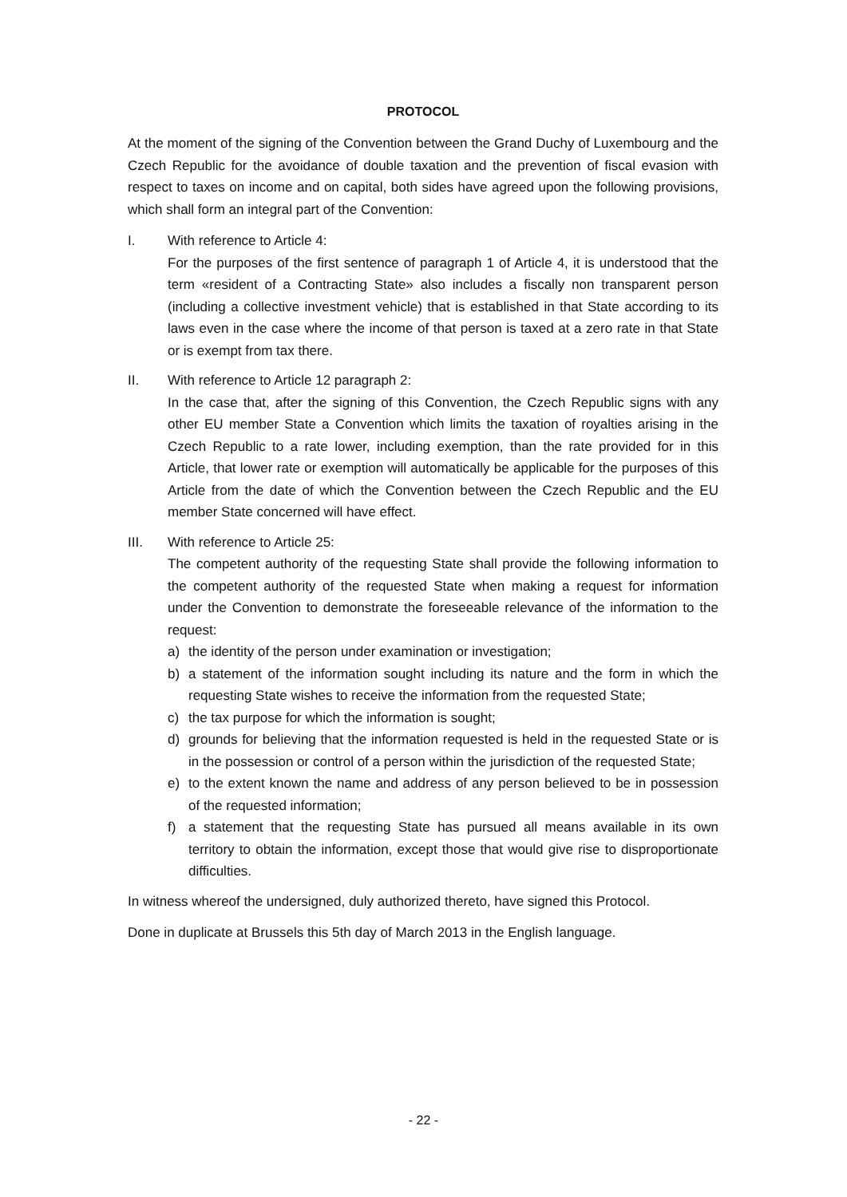PROTOCOL
At the moment of the signing of the Convention between the Grand Duchy of Luxembourg and the Czech Republic for the avoidance of double taxation and the prevention of fiscal evasion with respect to taxes on income and on capital, both sides have agreed upon the following provisions, which shall form an integral part of the Convention:
I. With reference to Article 4:
For the purposes of the first sentence of paragraph 1 of Article 4, it is understood that the term «resident of a Contracting State» also includes a fiscally non transparent person (including a collective investment vehicle) that is established in that State according to its laws even in the case where the income of that person is taxed at a zero rate in that State or is exempt from tax there.
II. With reference to Article 12 paragraph 2:
In the case that, after the signing of this Convention, the Czech Republic signs with any other EU member State a Convention which limits the taxation of royalties arising in the Czech Republic to a rate lower, including exemption, than the rate provided for in this Article, that lower rate or exemption will automatically be applicable for the purposes of this Article from the date of which the Convention between the Czech Republic and the EU member State concerned will have effect.
III. With reference to Article 25:
The competent authority of the requesting State shall provide the following information to the competent authority of the requested State when making a request for information under the Convention to demonstrate the foreseeable relevance of the information to the request:
a) the identity of the person under examination or investigation;
b) a statement of the information sought including its nature and the form in which the requesting State wishes to receive the information from the requested State;
c) the tax purpose for which the information is sought;
d) grounds for believing that the information requested is held in the requested State or is in the possession or control of a person within the jurisdiction of the requested State;
e) to the extent known the name and address of any person believed to be in possession of the requested information;
f) a statement that the requesting State has pursued all means available in its own territory to obtain the information, except those that would give rise to disproportionate difficulties.
In witness whereof the undersigned, duly authorized thereto, have signed this Protocol.
Done in duplicate at Brussels this 5th day of March 2013 in the English language.
- 22 -